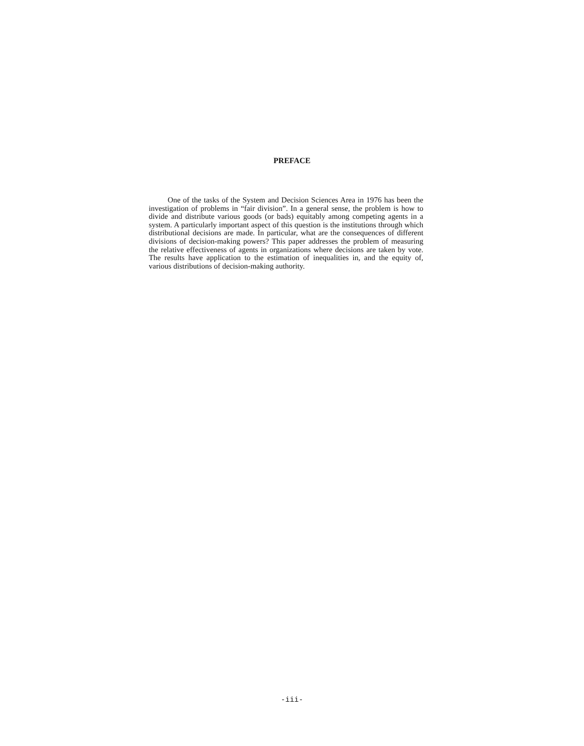PREFACE
One of the tasks of the System and Decision Sciences Area in 1976 has been the investigation of problems in “fair division”. In a general sense, the problem is how to divide and distribute various goods (or bads) equitably among competing agents in a system. A particularly important aspect of this question is the institutions through which distributional decisions are made. In particular, what are the consequences of different divisions of decision-making powers? This paper addresses the problem of measuring the relative effectiveness of agents in organizations where decisions are taken by vote. The results have application to the estimation of inequalities in, and the equity of, various distributions of decision-making authority.
-iii-